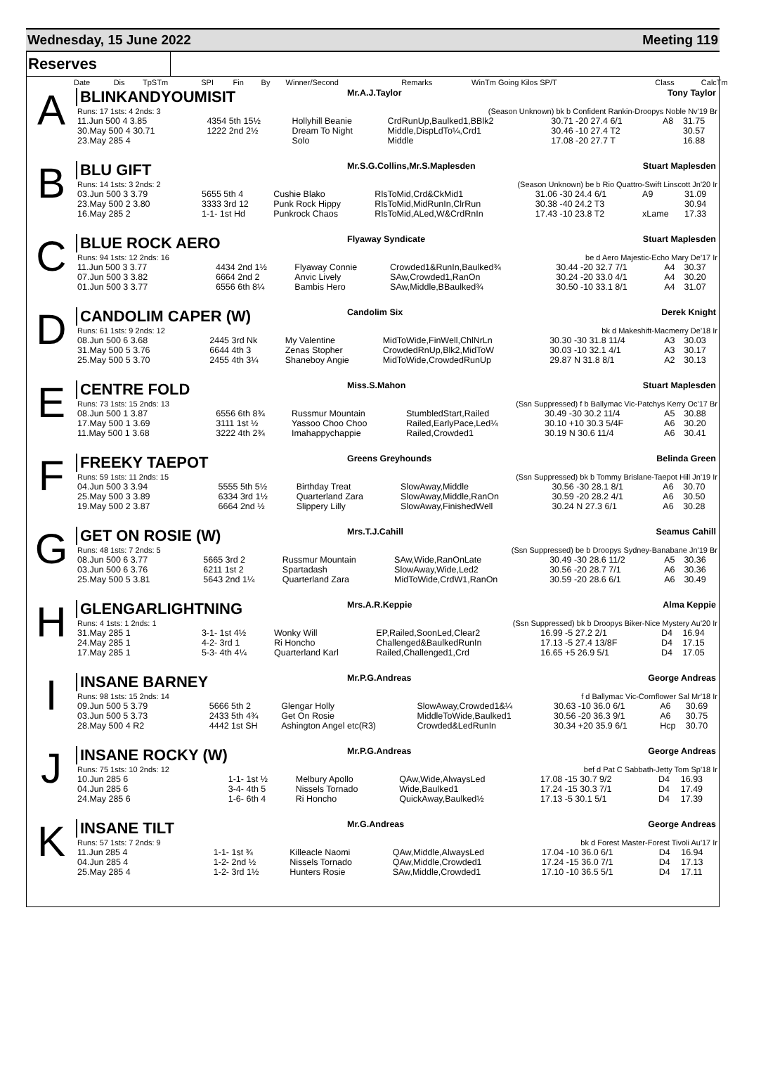Wednesday, 15 June 2022 Meeting 119
Reserves
| Date | Dis | TpSTm | SPI | Fin | By | Winner/Second | Remarks | WinTm Going Kilos SP/T | Class | CalcTm |
A
BLINKANDYOUMISIT Mr.A.J.Taylor Tony Taylor
| Runs: 17 1sts: 4 2nds: 3 | (Season Unknown) bk b Confident Rankin-Droopys Noble Nv'19 Br | | | | | |
| 11.Jun 500 4 3.85 | 4354 5th 15½ | Hollyhill Beanie | CrdRunUp,Baulked1,BBlk2 | 30.71 -20 27.4 6/1 | A8 | 31.75 |
| 30.May 500 4 30.71 | 1222 2nd 2½ | Dream To Night | Middle,DispLdTo¼,Crd1 | 30.46 -10 27.4 T2 | | 30.57 |
| 23.May 285 4 | | Solo | Middle | 17.08 -20 27.7 T | | 16.88 |
B
BLU GIFT Mr.S.G.Collins,Mr.S.Maplesden Stuart Maplesden
| Runs: 14 1sts: 3 2nds: 2 | (Season Unknown) be b Rio Quattro-Swift Linscott Jn'20 Ir | | | | | |
| 03.Jun 500 3 3.79 | 5655 5th 4 | Cushie Blako | RlsToMid,Crd&CkMid1 | 31.06 -30 24.4 6/1 | A9 | 31.09 |
| 23.May 500 2 3.80 | 3333 3rd 12 | Punk Rock Hippy | RlsToMid,MidRunIn,ClrRun | 30.38 -40 24.2 T3 | | 30.94 |
| 16.May 285 2 | 1-1- 1st Hd | Punkrock Chaos | RlsToMid,ALed,W&CrdRnIn | 17.43 -10 23.8 T2 | xLame | 17.33 |
C
BLUE ROCK AERO Flyaway Syndicate Stuart Maplesden
| Runs: 94 1sts: 12 2nds: 16 | be d Aero Majestic-Echo Mary De'17 Ir | | | | | |
| 11.Jun 500 3 3.77 | 4434 2nd 1½ | Flyaway Connie | Crowded1&RunIn,Baulked¾ | 30.44 -20 32.7 7/1 | A4 | 30.37 |
| 07.Jun 500 3 3.82 | 6664 2nd 2 | Anvic Lively | SAw,Crowded1,RanOn | 30.24 -20 33.0 4/1 | A4 | 30.20 |
| 01.Jun 500 3 3.77 | 6556 6th 8¼ | Bambis Hero | SAw,Middle,BBaulked¾ | 30.50 -10 33.1 8/1 | A4 | 31.07 |
D
CANDOLIM CAPER (W) Candolim Six Derek Knight
| Runs: 61 1sts: 9 2nds: 12 | bk d Makeshift-Macmerry De'18 Ir | | | | | |
| 08.Jun 500 6 3.68 | 2445 3rd Nk | My Valentine | MidToWide,FinWell,ChlNrLn | 30.30 -30 31.8 11/4 | A3 | 30.03 |
| 31.May 500 5 3.76 | 6644 4th 3 | Zenas Stopher | CrowdedRnUp,Blk2,MidToW | 30.03 -10 32.1 4/1 | A3 | 30.17 |
| 25.May 500 5 3.70 | 2455 4th 3¼ | Shaneboy Angie | MidToWide,CrowdedRunUp | 29.87 N 31.8 8/1 | A2 | 30.13 |
E
CENTRE FOLD Miss.S.Mahon Stuart Maplesden
| Runs: 73 1sts: 15 2nds: 13 | (Ssn Suppressed) f b Ballymac Vic-Patchys Kerry Oc'17 Br | | | | | |
| 08.Jun 500 1 3.87 | 6556 6th 8¾ | Russmur Mountain | StumbledStart,Railed | 30.49 -30 30.2 11/4 | A5 | 30.88 |
| 17.May 500 1 3.69 | 3111 1st ½ | Yassoo Choo Choo | Railed,EarlyPace,Led¼ | 30.10 +10 30.3 5/4F | A6 | 30.20 |
| 11.May 500 1 3.68 | 3222 4th 2¾ | Imahappychappie | Railed,Crowded1 | 30.19 N 30.6 11/4 | A6 | 30.41 |
F
FREEKY TAEPOT Greens Greyhounds Belinda Green
| Runs: 59 1sts: 11 2nds: 15 | (Ssn Suppressed) bk b Tommy Brislane-Taepot Hill Jn'19 Ir | | | | | |
| 04.Jun 500 3 3.94 | 5555 5th 5½ | Birthday Treat | SlowAway,Middle | 30.56 -30 28.1 8/1 | A6 | 30.70 |
| 25.May 500 3 3.89 | 6334 3rd 1½ | Quarterland Zara | SlowAway,Middle,RanOn | 30.59 -20 28.2 4/1 | A6 | 30.50 |
| 19.May 500 2 3.87 | 6664 2nd ½ | Slippery Lilly | SlowAway,FinishedWell | 30.24 N 27.3 6/1 | A6 | 30.28 |
G
GET ON ROSIE (W) Mrs.T.J.Cahill Seamus Cahill
| Runs: 48 1sts: 7 2nds: 5 | (Ssn Suppressed) be b Droopys Sydney-Banabane Jn'19 Br | | | | | |
| 08.Jun 500 6 3.77 | 5665 3rd 2 | Russmur Mountain | SAw,Wide,RanOnLate | 30.49 -30 28.6 11/2 | A5 | 30.36 |
| 03.Jun 500 6 3.76 | 6211 1st 2 | Spartadash | SlowAway,Wide,Led2 | 30.56 -20 28.7 7/1 | A6 | 30.36 |
| 25.May 500 5 3.81 | 5643 2nd 1¼ | Quarterland Zara | MidToWide,CrdW1,RanOn | 30.59 -20 28.6 6/1 | A6 | 30.49 |
H
GLENGARLIGHTNING Mrs.A.R.Keppie Alma Keppie
| Runs: 4 1sts: 1 2nds: 1 | (Ssn Suppressed) bk b Droopys Biker-Nice Mystery Au'20 Ir | | | | | |
| 31.May 285 1 | 3-1- 1st 4½ | Wonky Will | EP,Railed,SoonLed,Clear2 | 16.99 -5 27.2 2/1 | D4 | 16.94 |
| 24.May 285 1 | 4-2- 3rd 1 | Ri Honcho | Challenged&BaulkedRunIn | 17.13 -5 27.4 13/8F | D4 | 17.15 |
| 17.May 285 1 | 5-3- 4th 4¼ | Quarterland Karl | Railed,Challenged1,Crd | 16.65 +5 26.9 5/1 | D4 | 17.05 |
I
INSANE BARNEY Mr.P.G.Andreas George Andreas
| Runs: 98 1sts: 15 2nds: 14 | f d Ballymac Vic-Cornflower Sal Mr'18 Ir | | | | | |
| 09.Jun 500 5 3.79 | 5666 5th 2 | Glengar Holly | SlowAway,Crowded1&¼ | 30.63 -10 36.0 6/1 | A6 | 30.69 |
| 03.Jun 500 5 3.73 | 2433 5th 4¾ | Get On Rosie | MiddleToWide,Baulked1 | 30.56 -20 36.3 9/1 | A6 | 30.75 |
| 28.May 500 4 R2 | 4442 1st SH | Ashington Angel etc(R3) | Crowded&LedRunIn | 30.34 +20 35.9 6/1 | Hcp | 30.70 |
J
INSANE ROCKY (W) Mr.P.G.Andreas George Andreas
| Runs: 75 1sts: 10 2nds: 12 | bef d Pat C Sabbath-Jetty Tom Sp'18 Ir | | | | | |
| 10.Jun 285 6 | 1-1- 1st ½ | Melbury Apollo | QAw,Wide,AlwaysLed | 17.08 -15 30.7 9/2 | D4 | 16.93 |
| 04.Jun 285 6 | 3-4- 4th 5 | Nissels Tornado | Wide,Baulked1 | 17.24 -15 30.3 7/1 | D4 | 17.49 |
| 24.May 285 6 | 1-6- 6th 4 | Ri Honcho | QuickAway,Baulked½ | 17.13 -5 30.1 5/1 | D4 | 17.39 |
K
INSANE TILT Mr.G.Andreas George Andreas
| Runs: 57 1sts: 7 2nds: 9 | bk d Forest Master-Forest Tivoli Au'17 Ir | | | | | |
| 11.Jun 285 4 | 1-1- 1st ¾ | Killeacle Naomi | QAw,Middle,AlwaysLed | 17.04 -10 36.0 6/1 | D4 | 16.94 |
| 04.Jun 285 4 | 1-2- 2nd ½ | Nissels Tornado | QAw,Middle,Crowded1 | 17.24 -15 36.0 7/1 | D4 | 17.13 |
| 25.May 285 4 | 1-2- 3rd 1½ | Hunters Rosie | SAw,Middle,Crowded1 | 17.10 -10 36.5 5/1 | D4 | 17.11 |